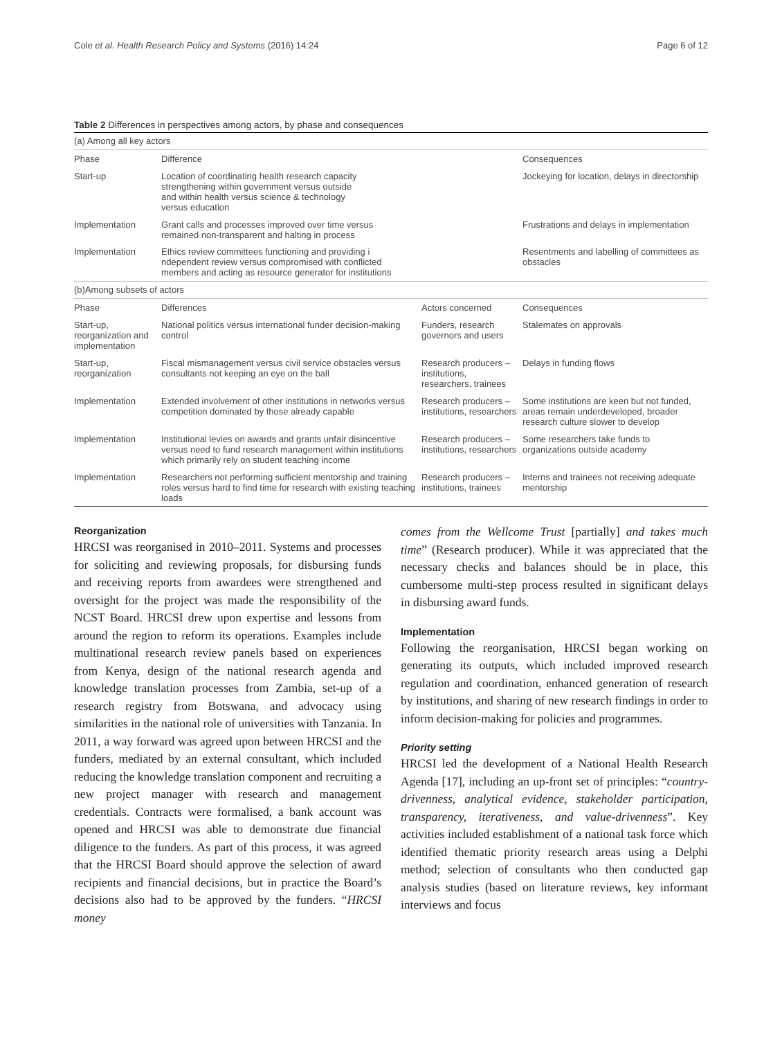Cole et al. Health Research Policy and Systems (2016) 14:24 Page 6 of 12
Table 2 Differences in perspectives among actors, by phase and consequences
| (a) Among all key actors | | | |
| Phase | Difference | | Consequences |
| Start-up | Location of coordinating health research capacity strengthening within government versus outside and within health versus science & technology versus education | | Jockeying for location, delays in directorship |
| Implementation | Grant calls and processes improved over time versus remained non-transparent and halting in process | | Frustrations and delays in implementation |
| Implementation | Ethics review committees functioning and providing i ndependent review versus compromised with conflicted members and acting as resource generator for institutions | | Resentments and labelling of committees as obstacles |
| (b)Among subsets of actors | | | |
| Phase | Differences | Actors concerned | Consequences |
| Start-up, reorganization and implementation | National politics versus international funder decision-making control | Funders, research governors and users | Stalemates on approvals |
| Start-up, reorganization | Fiscal mismanagement versus civil service obstacles versus consultants not keeping an eye on the ball | Research producers – institutions, researchers, trainees | Delays in funding flows |
| Implementation | Extended involvement of other institutions in networks versus competition dominated by those already capable | Research producers – institutions, researchers | Some institutions are keen but not funded, areas remain underdeveloped, broader research culture slower to develop |
| Implementation | Institutional levies on awards and grants unfair disincentive versus need to fund research management within institutions which primarily rely on student teaching income | Research producers – institutions, researchers | Some researchers take funds to organizations outside academy |
| Implementation | Researchers not performing sufficient mentorship and training roles versus hard to find time for research with existing teaching loads | Research producers – institutions, trainees | Interns and trainees not receiving adequate mentorship |
Reorganization
HRCSI was reorganised in 2010–2011. Systems and processes for soliciting and reviewing proposals, for disbursing funds and receiving reports from awardees were strengthened and oversight for the project was made the responsibility of the NCST Board. HRCSI drew upon expertise and lessons from around the region to reform its operations. Examples include multinational research review panels based on experiences from Kenya, design of the national research agenda and knowledge translation processes from Zambia, set-up of a research registry from Botswana, and advocacy using similarities in the national role of universities with Tanzania. In 2011, a way forward was agreed upon between HRCSI and the funders, mediated by an external consultant, which included reducing the knowledge translation component and recruiting a new project manager with research and management credentials. Contracts were formalised, a bank account was opened and HRCSI was able to demonstrate due financial diligence to the funders. As part of this process, it was agreed that the HRCSI Board should approve the selection of award recipients and financial decisions, but in practice the Board’s decisions also had to be approved by the funders. “HRCSI money
comes from the Wellcome Trust [partially] and takes much time” (Research producer). While it was appreciated that the necessary checks and balances should be in place, this cumbersome multi-step process resulted in significant delays in disbursing award funds.
Implementation
Following the reorganisation, HRCSI began working on generating its outputs, which included improved research regulation and coordination, enhanced generation of research by institutions, and sharing of new research findings in order to inform decision-making for policies and programmes.
Priority setting
HRCSI led the development of a National Health Research Agenda [17], including an up-front set of principles: “country-drivenness, analytical evidence, stakeholder participation, transparency, iterativeness, and value-drivenness”. Key activities included establishment of a national task force which identified thematic priority research areas using a Delphi method; selection of consultants who then conducted gap analysis studies (based on literature reviews, key informant interviews and focus